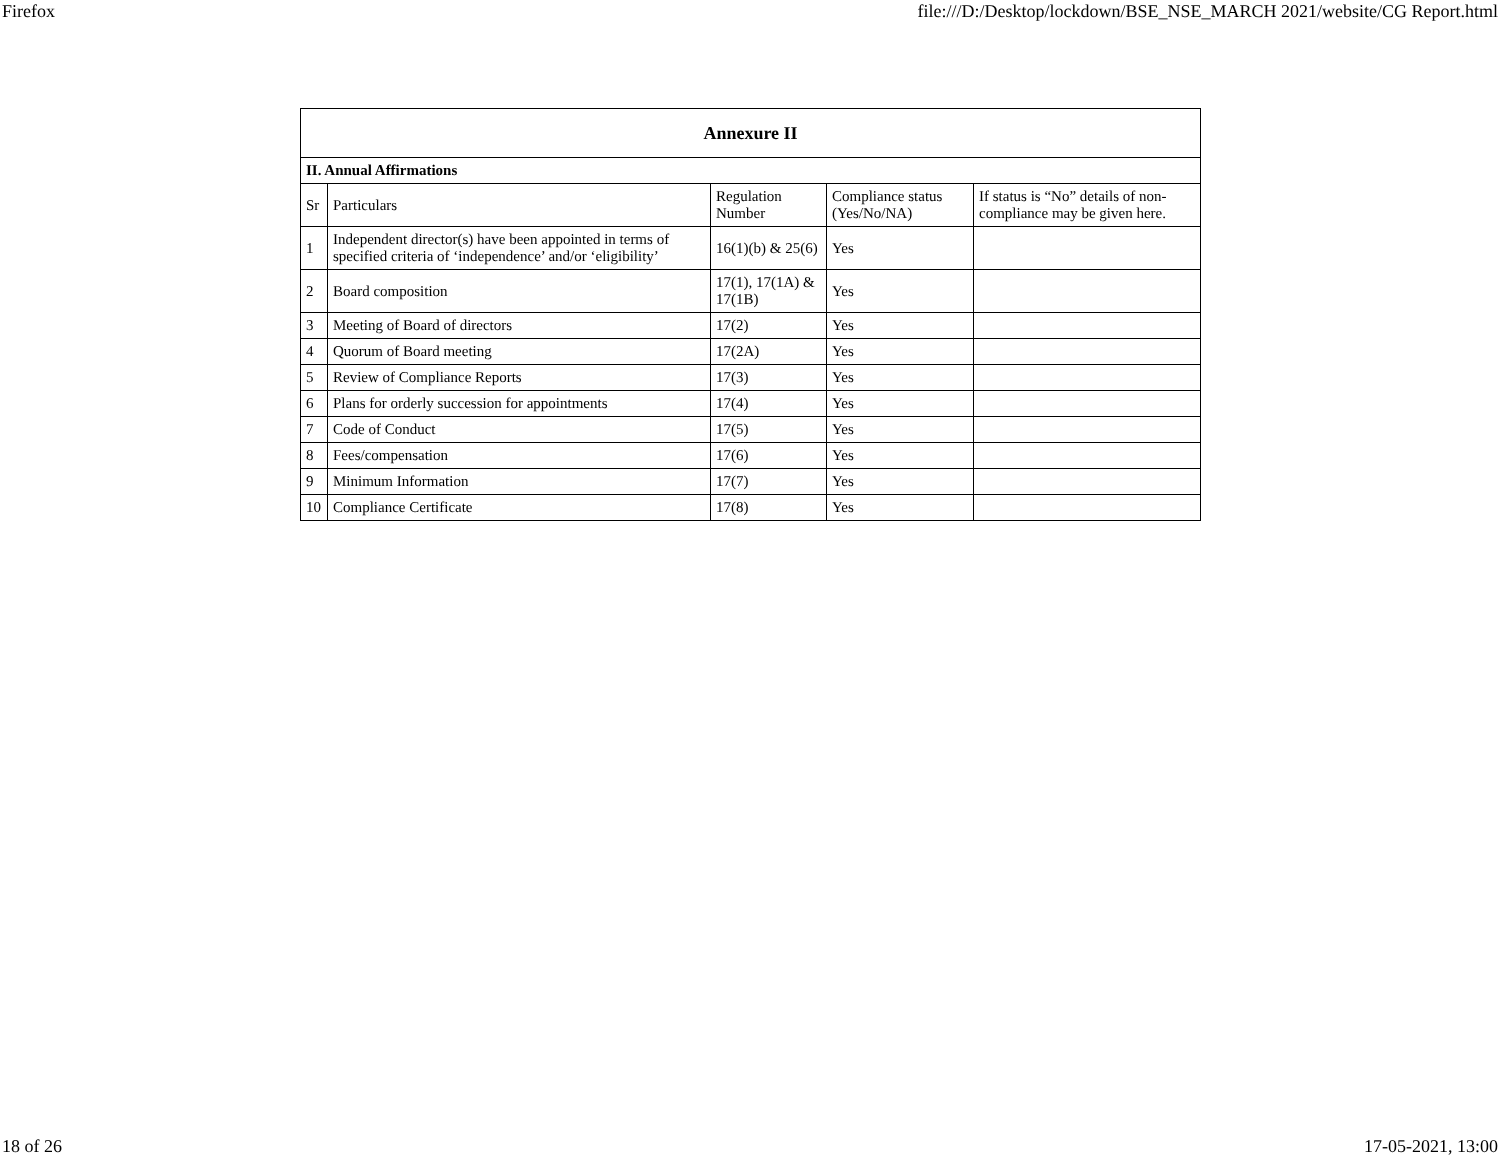Firefox file:///D:/Desktop/lockdown/BSE_NSE_MARCH 2021/website/CG Report.html
| Annexure II | | | | |
| --- | --- | --- | --- | --- |
| II. Annual Affirmations | | | | |
| Sr | Particulars | Regulation Number | Compliance status (Yes/No/NA) | If status is “No” details of non-compliance may be given here. |
| 1 | Independent director(s) have been appointed in terms of specified criteria of ‘independence’ and/or ‘eligibility’ | 16(1)(b) & 25(6) | Yes | |
| 2 | Board composition | 17(1), 17(1A) & 17(1B) | Yes | |
| 3 | Meeting of Board of directors | 17(2) | Yes | |
| 4 | Quorum of Board meeting | 17(2A) | Yes | |
| 5 | Review of Compliance Reports | 17(3) | Yes | |
| 6 | Plans for orderly succession for appointments | 17(4) | Yes | |
| 7 | Code of Conduct | 17(5) | Yes | |
| 8 | Fees/compensation | 17(6) | Yes | |
| 9 | Minimum Information | 17(7) | Yes | |
| 10 | Compliance Certificate | 17(8) | Yes | |
18 of 26 17-05-2021, 13:00